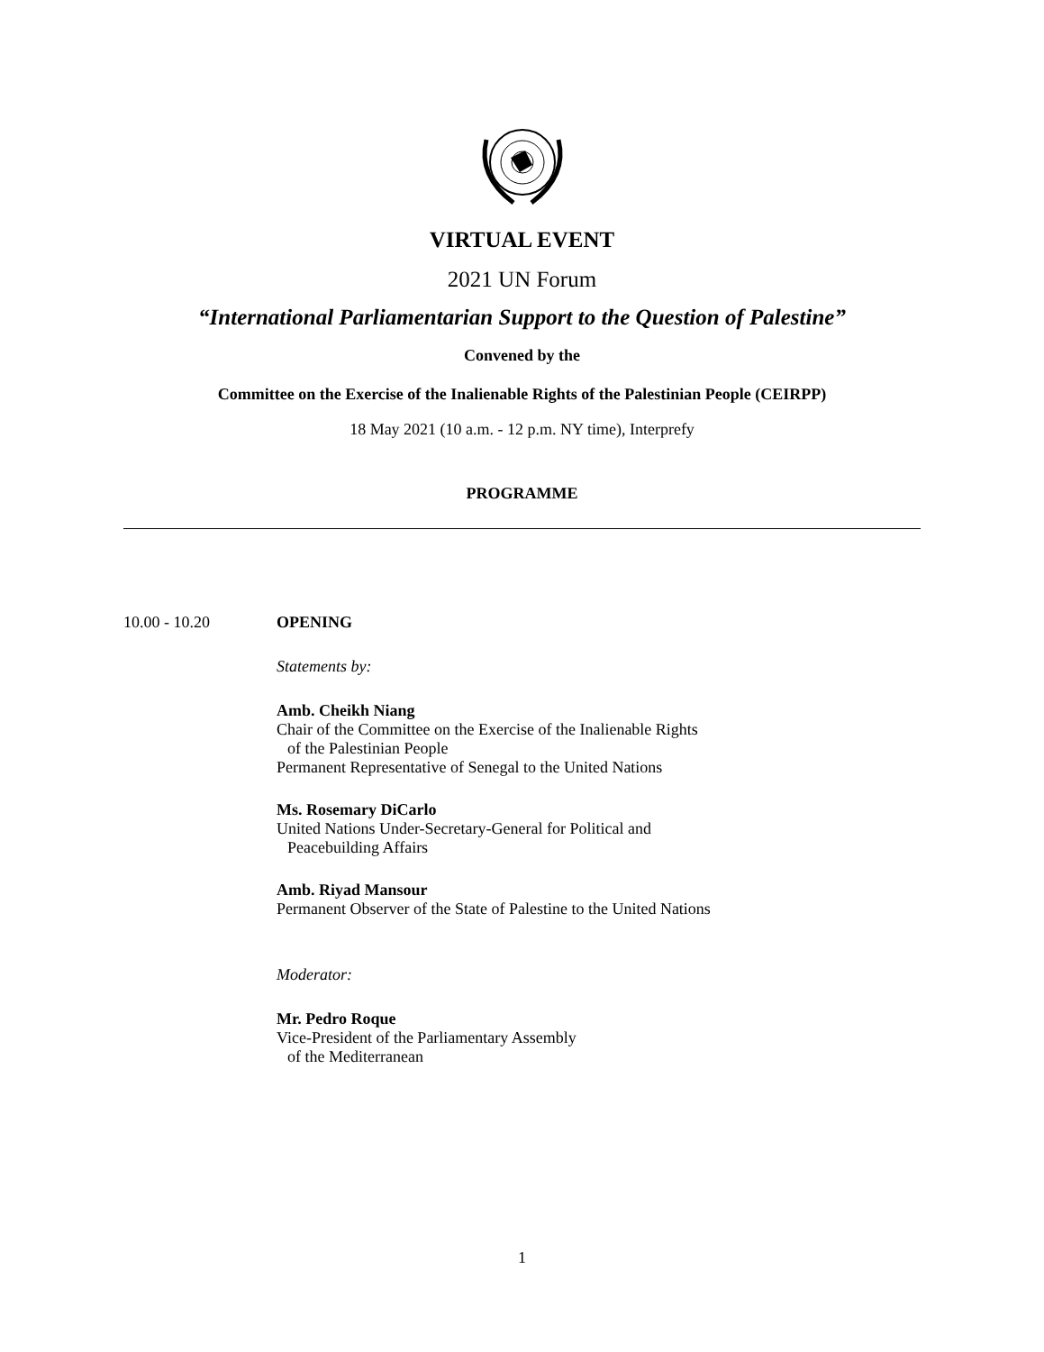VIRTUAL EVENT
2021 UN Forum
“International Parliamentarian Support to the Question of Palestine”
Convened by the
Committee on the Exercise of the Inalienable Rights of the Palestinian People (CEIRPP)
18 May 2021 (10 a.m. - 12 p.m. NY time), Interprefy
PROGRAMME
10.00 - 10.20 OPENING
Statements by:
Amb. Cheikh Niang
Chair of the Committee on the Exercise of the Inalienable Rights
of the Palestinian People
Permanent Representative of Senegal to the United Nations
Ms. Rosemary DiCarlo
United Nations Under-Secretary-General for Political and
Peacebuilding Affairs
Amb. Riyad Mansour
Permanent Observer of the State of Palestine to the United Nations
Moderator:
Mr. Pedro Roque
Vice-President of the Parliamentary Assembly
of the Mediterranean
1